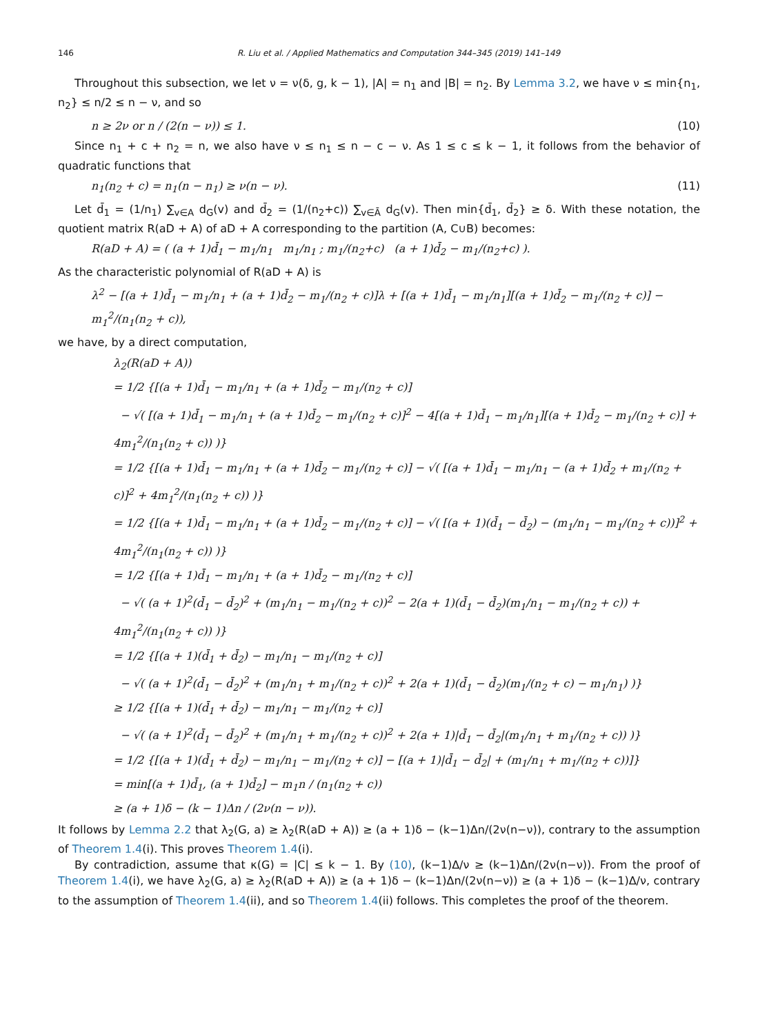146 R. Liu et al. / Applied Mathematics and Computation 344–345 (2019) 141–149
Throughout this subsection, we let ν = ν(δ, g, k − 1), |A| = n<sub>1</sub> and |B| = n<sub>2</sub>. By Lemma 3.2, we have ν ≤ min{n<sub>1</sub>, n<sub>2</sub>} ≤ n/2 ≤ n − ν, and so
n ≥ 2ν or n / (2(n − ν)) ≤ 1. (10)
Since n<sub>1</sub> + c + n<sub>2</sub> = n, we also have ν ≤ n<sub>1</sub> ≤ n − c − ν. As 1 ≤ c ≤ k − 1, it follows from the behavior of quadratic functions that
n<sub>1</sub>(n<sub>2</sub> + c) = n<sub>1</sub>(n − n<sub>1</sub>) ≥ ν(n − ν). (11)
Let d̄<sub>1</sub> = (1/n<sub>1</sub>) ∑<sub>v∈A</sub> d<sub>G</sub>(v) and d̄<sub>2</sub> = (1/(n<sub>2</sub>+c)) ∑<sub>v∈Ā</sub> d<sub>G</sub>(v). Then min{d̄<sub>1</sub>, d̄<sub>2</sub>} ≥ δ. With these notation, the quotient matrix R(aD + A) of aD + A corresponding to the partition (A, C∪B) becomes:
R(aD + A) = ( (a + 1)d̄<sub>1</sub> − m<sub>1</sub>/n<sub>1</sub> m<sub>1</sub>/n<sub>1</sub> ; m<sub>1</sub>/(n<sub>2</sub>+c) (a + 1)d̄<sub>2</sub> − m<sub>1</sub>/(n<sub>2</sub>+c) ).
As the characteristic polynomial of R(aD + A) is
λ<sup>2</sup> − [(a + 1)d̄<sub>1</sub> − m<sub>1</sub>/n<sub>1</sub> + (a + 1)d̄<sub>2</sub> − m<sub>1</sub>/(n<sub>2</sub> + c)]λ + [(a + 1)d̄<sub>1</sub> − m<sub>1</sub>/n<sub>1</sub>][(a + 1)d̄<sub>2</sub> − m<sub>1</sub>/(n<sub>2</sub> + c)] − m<sub>1</sub><sup>2</sup>/(n<sub>1</sub>(n<sub>2</sub> + c)),
we have, by a direct computation,
λ<sub>2</sub>(R(aD + A))
= 1/2 {[(a + 1)d̄<sub>1</sub> − m<sub>1</sub>/n<sub>1</sub> + (a + 1)d̄<sub>2</sub> − m<sub>1</sub>/(n<sub>2</sub> + c)]
− √( [(a + 1)d̄<sub>1</sub> − m<sub>1</sub>/n<sub>1</sub> + (a + 1)d̄<sub>2</sub> − m<sub>1</sub>/(n<sub>2</sub> + c)]<sup>2</sup> − 4[(a + 1)d̄<sub>1</sub> − m<sub>1</sub>/n<sub>1</sub>][(a + 1)d̄<sub>2</sub> − m<sub>1</sub>/(n<sub>2</sub> + c)] + 4m<sub>1</sub><sup>2</sup>/(n<sub>1</sub>(n<sub>2</sub> + c)) )}
= 1/2 {[(a + 1)d̄<sub>1</sub> − m<sub>1</sub>/n<sub>1</sub> + (a + 1)d̄<sub>2</sub> − m<sub>1</sub>/(n<sub>2</sub> + c)] − √( [(a + 1)d̄<sub>1</sub> − m<sub>1</sub>/n<sub>1</sub> − (a + 1)d̄<sub>2</sub> + m<sub>1</sub>/(n<sub>2</sub> + c)]<sup>2</sup> + 4m<sub>1</sub><sup>2</sup>/(n<sub>1</sub>(n<sub>2</sub> + c)) )}
= 1/2 {[(a + 1)d̄<sub>1</sub> − m<sub>1</sub>/n<sub>1</sub> + (a + 1)d̄<sub>2</sub> − m<sub>1</sub>/(n<sub>2</sub> + c)] − √( [(a + 1)(d̄<sub>1</sub> − d̄<sub>2</sub>) − (m<sub>1</sub>/n<sub>1</sub> − m<sub>1</sub>/(n<sub>2</sub> + c))]<sup>2</sup> + 4m<sub>1</sub><sup>2</sup>/(n<sub>1</sub>(n<sub>2</sub> + c)) )}
= 1/2 {[(a + 1)d̄<sub>1</sub> − m<sub>1</sub>/n<sub>1</sub> + (a + 1)d̄<sub>2</sub> − m<sub>1</sub>/(n<sub>2</sub> + c)]
− √( (a + 1)<sup>2</sup>(d̄<sub>1</sub> − d̄<sub>2</sub>)<sup>2</sup> + (m<sub>1</sub>/n<sub>1</sub> − m<sub>1</sub>/(n<sub>2</sub> + c))<sup>2</sup> − 2(a + 1)(d̄<sub>1</sub> − d̄<sub>2</sub>)(m<sub>1</sub>/n<sub>1</sub> − m<sub>1</sub>/(n<sub>2</sub> + c)) + 4m<sub>1</sub><sup>2</sup>/(n<sub>1</sub>(n<sub>2</sub> + c)) )}
= 1/2 {[(a + 1)(d̄<sub>1</sub> + d̄<sub>2</sub>) − m<sub>1</sub>/n<sub>1</sub> − m<sub>1</sub>/(n<sub>2</sub> + c)]
− √( (a + 1)<sup>2</sup>(d̄<sub>1</sub> − d̄<sub>2</sub>)<sup>2</sup> + (m<sub>1</sub>/n<sub>1</sub> + m<sub>1</sub>/(n<sub>2</sub> + c))<sup>2</sup> + 2(a + 1)(d̄<sub>1</sub> − d̄<sub>2</sub>)(m<sub>1</sub>/(n<sub>2</sub> + c) − m<sub>1</sub>/n<sub>1</sub>) )}
≥ 1/2 {[(a + 1)(d̄<sub>1</sub> + d̄<sub>2</sub>) − m<sub>1</sub>/n<sub>1</sub> − m<sub>1</sub>/(n<sub>2</sub> + c)]
− √( (a + 1)<sup>2</sup>(d̄<sub>1</sub> − d̄<sub>2</sub>)<sup>2</sup> + (m<sub>1</sub>/n<sub>1</sub> + m<sub>1</sub>/(n<sub>2</sub> + c))<sup>2</sup> + 2(a + 1)|d̄<sub>1</sub> − d̄<sub>2</sub>|(m<sub>1</sub>/n<sub>1</sub> + m<sub>1</sub>/(n<sub>2</sub> + c)) )}
= 1/2 {[(a + 1)(d̄<sub>1</sub> + d̄<sub>2</sub>) − m<sub>1</sub>/n<sub>1</sub> − m<sub>1</sub>/(n<sub>2</sub> + c)] − [(a + 1)|d̄<sub>1</sub> − d̄<sub>2</sub>| + (m<sub>1</sub>/n<sub>1</sub> + m<sub>1</sub>/(n<sub>2</sub> + c))]}
= min[(a + 1)d̄<sub>1</sub>, (a + 1)d̄<sub>2</sub>] − m<sub>1</sub>n / (n<sub>1</sub>(n<sub>2</sub> + c))
≥ (a + 1)δ − (k − 1)Δn / (2ν(n − ν)).
It follows by Lemma 2.2 that λ<sub>2</sub>(G, a) ≥ λ<sub>2</sub>(R(aD + A)) ≥ (a + 1)δ − (k−1)Δn/(2ν(n−ν)), contrary to the assumption of Theorem 1.4(i). This proves Theorem 1.4(i).
By contradiction, assume that κ(G) = |C| ≤ k − 1. By (10), (k−1)Δ/ν ≥ (k−1)Δn/(2ν(n−ν)). From the proof of Theorem 1.4(i), we have λ<sub>2</sub>(G, a) ≥ λ<sub>2</sub>(R(aD + A)) ≥ (a + 1)δ − (k−1)Δn/(2ν(n−ν)) ≥ (a + 1)δ − (k−1)Δ/ν, contrary to the assumption of Theorem 1.4(ii), and so Theorem 1.4(ii) follows. This completes the proof of the theorem.